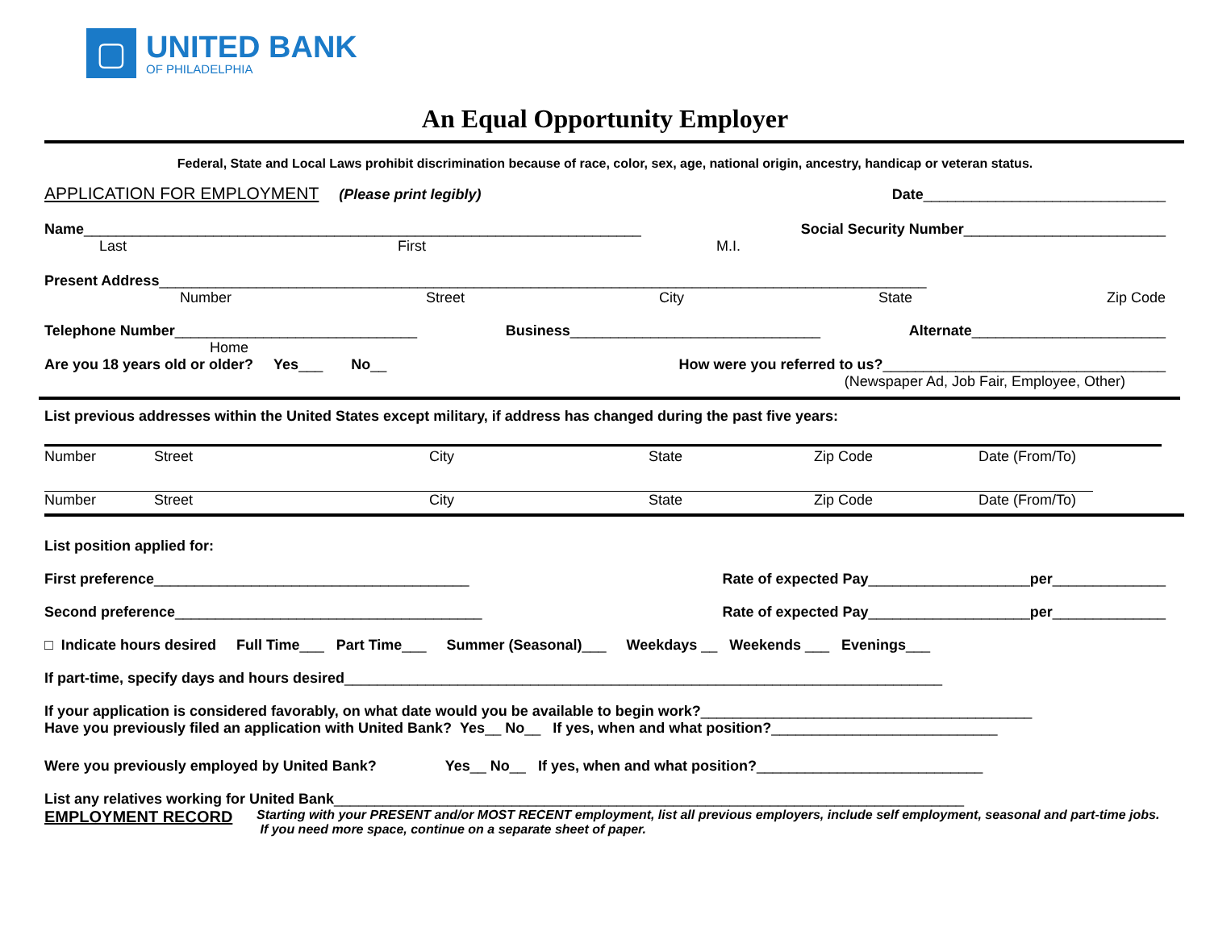▢
UNITED BANK
OF PHILADELPHIA
An Equal Opportunity Employer
Federal, State and Local Laws prohibit discrimination because of race, color, sex, age, national origin, ancestry, handicap or veteran status.
APPLICATION FOR EMPLOYMENT (Please print legibly) Date______________________________
Name_____________________________________________________________________ Social Security Number_________________________
Last First M.I.
Present Address_______________________________________________________________________________________________
Number Street City State Zip Code
Telephone Number______________________________ Business_______________________________ Alternate________________________
Home
Are you 18 years old or older? Yes___ No__ How were you referred to us?___________________________________
(Newspaper Ad, Job Fair, Employee, Other)
List previous addresses within the United States except military, if address has changed during the past five years:
Number Street City State Zip Code Date (From/To)
Number Street City State Zip Code Date (From/To)
List position applied for:
First preference_______________________________________ Rate of expected Pay____________________per______________
Second preference______________________________________ Rate of expected Pay____________________per______________
□ Indicate hours desired Full Time___ Part Time___ Summer (Seasonal)___ Weekdays __ Weekends ___ Evenings___
If part-time, specify days and hours desired__________________________________________________________________________
If your application is considered favorably, on what date would you be available to begin work?_________________________________________
Have you previously filed an application with United Bank? Yes__ No__ If yes, when and what position?____________________________
Were you previously employed by United Bank? Yes__ No__ If yes, when and what position?____________________________
List any relatives working for United Bank______________________________________________________________________________
EMPLOYMENT RECORD Starting with your PRESENT and/or MOST RECENT employment, list all previous employers, include self employment, seasonal and part-time jobs. If you need more space, continue on a separate sheet of paper.